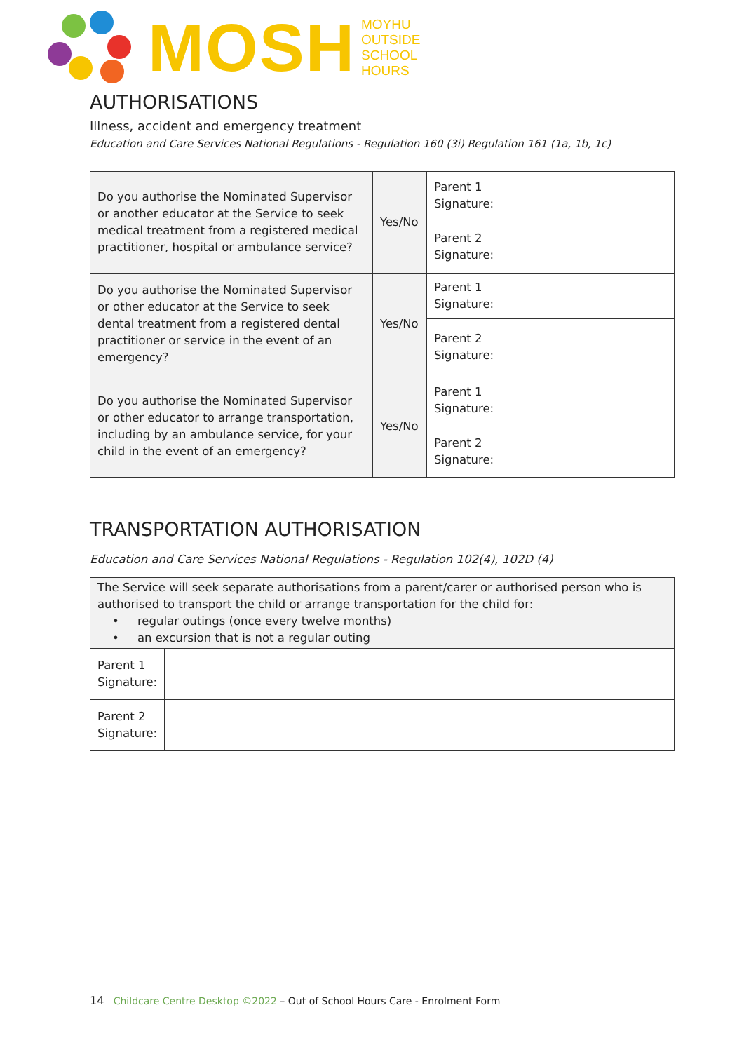MOSH
MOYHU
OUTSIDE
SCHOOL
HOURS
AUTHORISATIONS
Illness, accident and emergency treatment
Education and Care Services National Regulations - Regulation 160 (3i) Regulation 161 (1a, 1b, 1c)
| Do you authorise the Nominated Supervisor or another educator at the Service to seek medical treatment from a registered medical practitioner, hospital or ambulance service? | Yes/No | Parent 1 Signature: | |
| | | Parent 2 Signature: | |
| Do you authorise the Nominated Supervisor or other educator at the Service to seek dental treatment from a registered dental practitioner or service in the event of an emergency? | Yes/No | Parent 1 Signature: | |
| | | Parent 2 Signature: | |
| Do you authorise the Nominated Supervisor or other educator to arrange transportation, including by an ambulance service, for your child in the event of an emergency? | Yes/No | Parent 1 Signature: | |
| | | Parent 2 Signature: | |
TRANSPORTATION AUTHORISATION
Education and Care Services National Regulations - Regulation 102(4), 102D (4)
| The Service will seek separate authorisations from a parent/carer or authorised person who is authorised to transport the child or arrange transportation for the child for: • regular outings (once every twelve months) • an excursion that is not a regular outing | |
| Parent 1 Signature: | |
| Parent 2 Signature: | |
14 Childcare Centre Desktop ©2022 – Out of School Hours Care - Enrolment Form